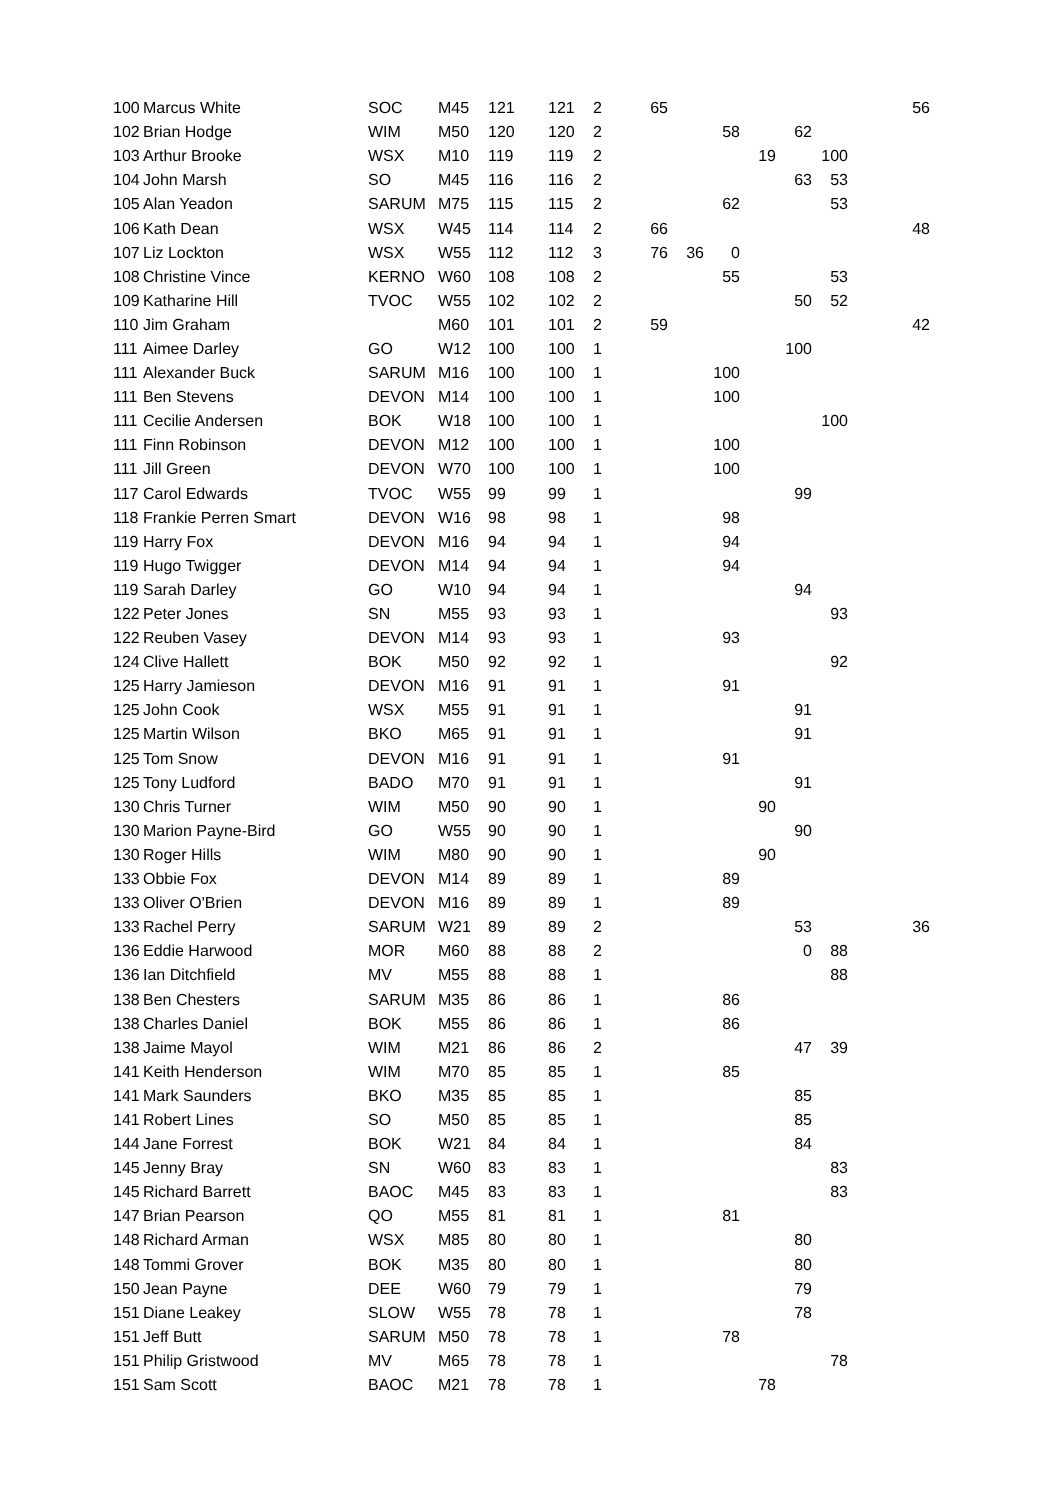| 100 | Marcus White | SOC | M45 | 121 | 121 | 2 | 65 | | | | | | 56 |
| 102 | Brian Hodge | WIM | M50 | 120 | 120 | 2 | | | 58 | | 62 | | |
| 103 | Arthur Brooke | WSX | M10 | 119 | 119 | 2 | | | | 19 | | 100 | |
| 104 | John Marsh | SO | M45 | 116 | 116 | 2 | | | | | 63 | 53 | |
| 105 | Alan Yeadon | SARUM | M75 | 115 | 115 | 2 | | | 62 | | | 53 | |
| 106 | Kath Dean | WSX | W45 | 114 | 114 | 2 | 66 | | | | | | 48 |
| 107 | Liz Lockton | WSX | W55 | 112 | 112 | 3 | 76 | 36 | 0 | | | | |
| 108 | Christine Vince | KERNO | W60 | 108 | 108 | 2 | | | 55 | | | 53 | |
| 109 | Katharine Hill | TVOC | W55 | 102 | 102 | 2 | | | | | 50 | 52 | |
| 110 | Jim Graham | | M60 | 101 | 101 | 2 | 59 | | | | | | 42 |
| 111 | Aimee Darley | GO | W12 | 100 | 100 | 1 | | | | | 100 | | |
| 111 | Alexander Buck | SARUM | M16 | 100 | 100 | 1 | | | 100 | | | | |
| 111 | Ben Stevens | DEVON | M14 | 100 | 100 | 1 | | | 100 | | | | |
| 111 | Cecilie Andersen | BOK | W18 | 100 | 100 | 1 | | | | | | 100 | |
| 111 | Finn Robinson | DEVON | M12 | 100 | 100 | 1 | | | 100 | | | | |
| 111 | Jill Green | DEVON | W70 | 100 | 100 | 1 | | | 100 | | | | |
| 117 | Carol Edwards | TVOC | W55 | 99 | 99 | 1 | | | | | 99 | | |
| 118 | Frankie Perren Smart | DEVON | W16 | 98 | 98 | 1 | | | 98 | | | | |
| 119 | Harry Fox | DEVON | M16 | 94 | 94 | 1 | | | 94 | | | | |
| 119 | Hugo Twigger | DEVON | M14 | 94 | 94 | 1 | | | 94 | | | | |
| 119 | Sarah Darley | GO | W10 | 94 | 94 | 1 | | | | | 94 | | |
| 122 | Peter Jones | SN | M55 | 93 | 93 | 1 | | | | | | 93 | |
| 122 | Reuben Vasey | DEVON | M14 | 93 | 93 | 1 | | | 93 | | | | |
| 124 | Clive Hallett | BOK | M50 | 92 | 92 | 1 | | | | | | 92 | |
| 125 | Harry Jamieson | DEVON | M16 | 91 | 91 | 1 | | | 91 | | | | |
| 125 | John Cook | WSX | M55 | 91 | 91 | 1 | | | | | 91 | | |
| 125 | Martin Wilson | BKO | M65 | 91 | 91 | 1 | | | | | 91 | | |
| 125 | Tom Snow | DEVON | M16 | 91 | 91 | 1 | | | 91 | | | | |
| 125 | Tony Ludford | BADO | M70 | 91 | 91 | 1 | | | | | 91 | | |
| 130 | Chris Turner | WIM | M50 | 90 | 90 | 1 | | | | 90 | | | |
| 130 | Marion Payne-Bird | GO | W55 | 90 | 90 | 1 | | | | | 90 | | |
| 130 | Roger Hills | WIM | M80 | 90 | 90 | 1 | | | | 90 | | | |
| 133 | Obbie Fox | DEVON | M14 | 89 | 89 | 1 | | | 89 | | | | |
| 133 | Oliver O'Brien | DEVON | M16 | 89 | 89 | 1 | | | 89 | | | | |
| 133 | Rachel Perry | SARUM | W21 | 89 | 89 | 2 | | | | | 53 | | 36 |
| 136 | Eddie Harwood | MOR | M60 | 88 | 88 | 2 | | | | | 0 | 88 | |
| 136 | Ian Ditchfield | MV | M55 | 88 | 88 | 1 | | | | | | 88 | |
| 138 | Ben Chesters | SARUM | M35 | 86 | 86 | 1 | | | 86 | | | | |
| 138 | Charles Daniel | BOK | M55 | 86 | 86 | 1 | | | 86 | | | | |
| 138 | Jaime Mayol | WIM | M21 | 86 | 86 | 2 | | | | | 47 | 39 | |
| 141 | Keith Henderson | WIM | M70 | 85 | 85 | 1 | | | 85 | | | | |
| 141 | Mark Saunders | BKO | M35 | 85 | 85 | 1 | | | | | 85 | | |
| 141 | Robert Lines | SO | M50 | 85 | 85 | 1 | | | | | 85 | | |
| 144 | Jane Forrest | BOK | W21 | 84 | 84 | 1 | | | | | 84 | | |
| 145 | Jenny Bray | SN | W60 | 83 | 83 | 1 | | | | | | 83 | |
| 145 | Richard Barrett | BAOC | M45 | 83 | 83 | 1 | | | | | | 83 | |
| 147 | Brian Pearson | QO | M55 | 81 | 81 | 1 | | | 81 | | | | |
| 148 | Richard Arman | WSX | M85 | 80 | 80 | 1 | | | | | 80 | | |
| 148 | Tommi Grover | BOK | M35 | 80 | 80 | 1 | | | | | 80 | | |
| 150 | Jean Payne | DEE | W60 | 79 | 79 | 1 | | | | | 79 | | |
| 151 | Diane Leakey | SLOW | W55 | 78 | 78 | 1 | | | | | 78 | | |
| 151 | Jeff Butt | SARUM | M50 | 78 | 78 | 1 | | | 78 | | | | |
| 151 | Philip Gristwood | MV | M65 | 78 | 78 | 1 | | | | | | 78 | |
| 151 | Sam Scott | BAOC | M21 | 78 | 78 | 1 | | | | 78 | | | |